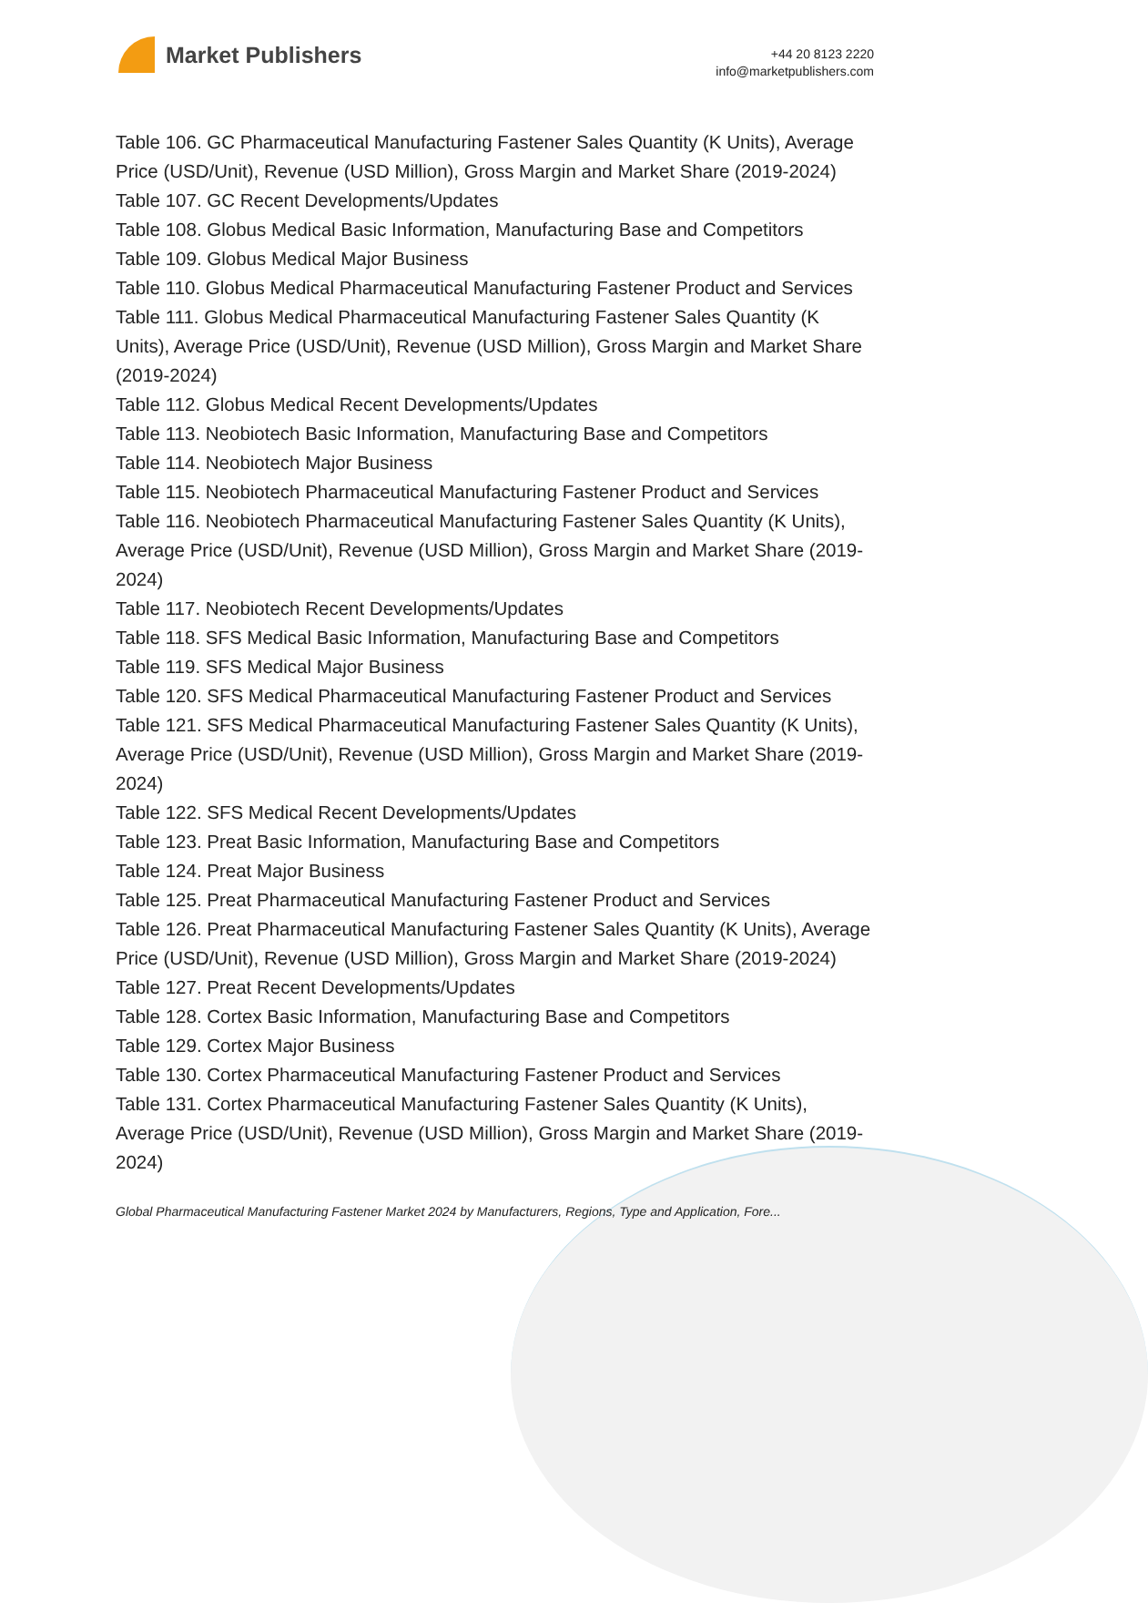Market Publishers
+44 20 8123 2220
info@marketpublishers.com
Table 106. GC Pharmaceutical Manufacturing Fastener Sales Quantity (K Units), Average Price (USD/Unit), Revenue (USD Million), Gross Margin and Market Share (2019-2024)
Table 107. GC Recent Developments/Updates
Table 108. Globus Medical Basic Information, Manufacturing Base and Competitors
Table 109. Globus Medical Major Business
Table 110. Globus Medical Pharmaceutical Manufacturing Fastener Product and Services
Table 111. Globus Medical Pharmaceutical Manufacturing Fastener Sales Quantity (K Units), Average Price (USD/Unit), Revenue (USD Million), Gross Margin and Market Share (2019-2024)
Table 112. Globus Medical Recent Developments/Updates
Table 113. Neobiotech Basic Information, Manufacturing Base and Competitors
Table 114. Neobiotech Major Business
Table 115. Neobiotech Pharmaceutical Manufacturing Fastener Product and Services
Table 116. Neobiotech Pharmaceutical Manufacturing Fastener Sales Quantity (K Units), Average Price (USD/Unit), Revenue (USD Million), Gross Margin and Market Share (2019-2024)
Table 117. Neobiotech Recent Developments/Updates
Table 118. SFS Medical Basic Information, Manufacturing Base and Competitors
Table 119. SFS Medical Major Business
Table 120. SFS Medical Pharmaceutical Manufacturing Fastener Product and Services
Table 121. SFS Medical Pharmaceutical Manufacturing Fastener Sales Quantity (K Units), Average Price (USD/Unit), Revenue (USD Million), Gross Margin and Market Share (2019-2024)
Table 122. SFS Medical Recent Developments/Updates
Table 123. Preat Basic Information, Manufacturing Base and Competitors
Table 124. Preat Major Business
Table 125. Preat Pharmaceutical Manufacturing Fastener Product and Services
Table 126. Preat Pharmaceutical Manufacturing Fastener Sales Quantity (K Units), Average Price (USD/Unit), Revenue (USD Million), Gross Margin and Market Share (2019-2024)
Table 127. Preat Recent Developments/Updates
Table 128. Cortex Basic Information, Manufacturing Base and Competitors
Table 129. Cortex Major Business
Table 130. Cortex Pharmaceutical Manufacturing Fastener Product and Services
Table 131. Cortex Pharmaceutical Manufacturing Fastener Sales Quantity (K Units), Average Price (USD/Unit), Revenue (USD Million), Gross Margin and Market Share (2019-2024)
Global Pharmaceutical Manufacturing Fastener Market 2024 by Manufacturers, Regions, Type and Application, Fore...